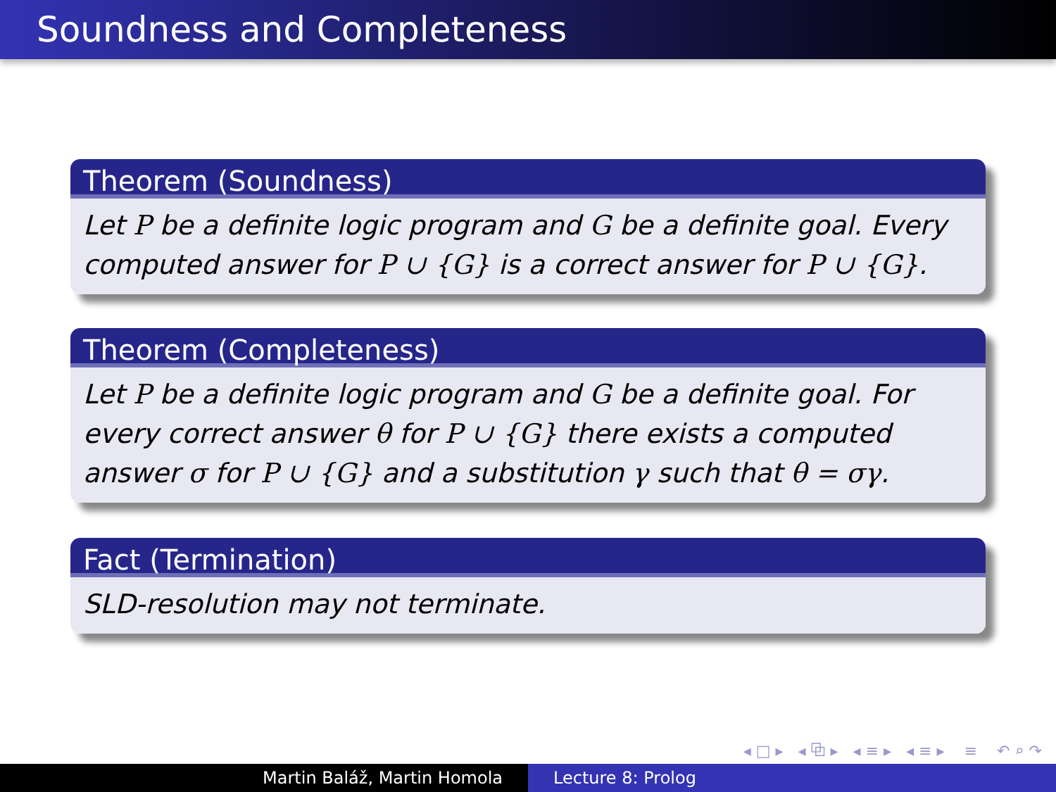Soundness and Completeness
Theorem (Soundness)
Let P be a definite logic program and G be a definite goal. Every computed answer for P ∪ {G} is a correct answer for P ∪ {G}.
Theorem (Completeness)
Let P be a definite logic program and G be a definite goal. For every correct answer θ for P ∪ {G} there exists a computed answer σ for P ∪ {G} and a substitution γ such that θ = σγ.
Fact (Termination)
SLD-resolution may not terminate.
◂ □ ▸ ◂ ⧉ ▸ ◂ ≡ ▸ ◂ ≡ ▸ ≡ ↶ ⌕ ↷
Martin Baláž, Martin Homola Lecture 8: Prolog